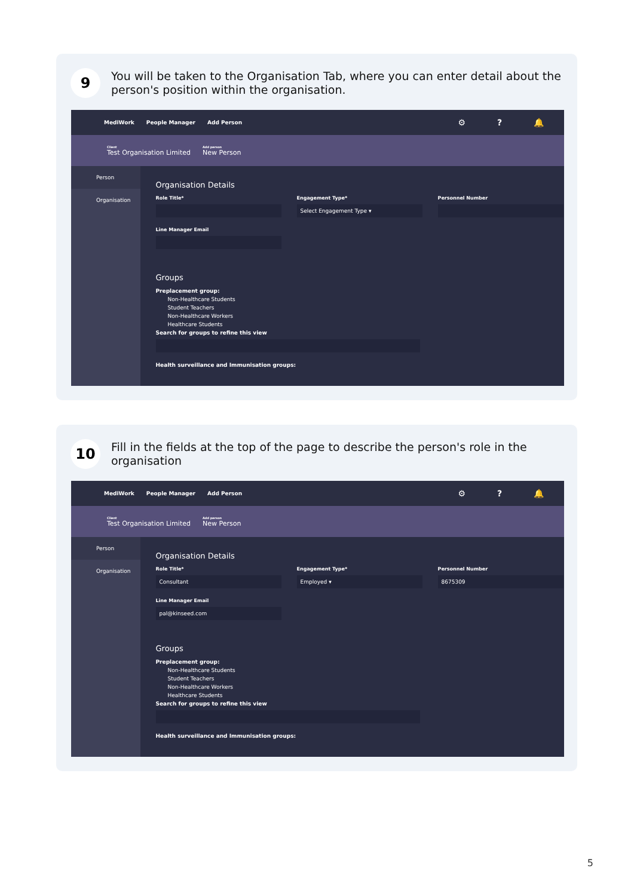9
You will be taken to the Organisation Tab, where you can enter detail about the person's position within the organisation.
MediWork People Manager Add Person ⚙ ? 🔔
Client
Test Organisation Limited
Add person
New Person
Person
Organisation
Organisation Details
Role Title* Engagement Type*
Select Engagement Type ▾
Personnel Number
Line Manager Email
Groups
Preplacement group:
Non-Healthcare Students
Student Teachers
Non-Healthcare Workers
Healthcare Students
Search for groups to refine this view
Health surveillance and Immunisation groups:
10
Fill in the fields at the top of the page to describe the person's role in the organisation
MediWork People Manager Add Person ⚙ ? 🔔
Client
Test Organisation Limited
Add person
New Person
Person
Organisation
Organisation Details
Role Title*
Consultant
Engagement Type*
Employed ▾
Personnel Number
8675309
Line Manager Email
pal@kinseed.com
Groups
Preplacement group:
Non-Healthcare Students
Student Teachers
Non-Healthcare Workers
Healthcare Students
Search for groups to refine this view
Health surveillance and Immunisation groups:
5